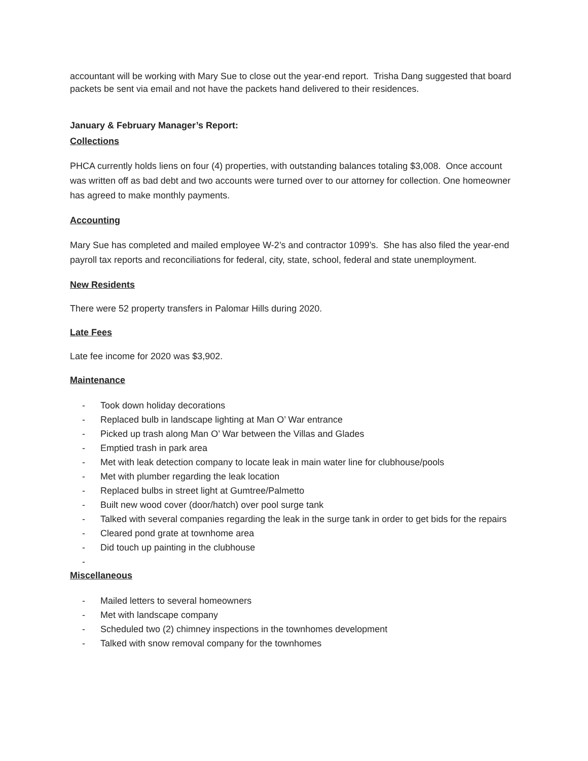accountant will be working with Mary Sue to close out the year-end report. Trisha Dang suggested that board packets be sent via email and not have the packets hand delivered to their residences.
January & February Manager’s Report:
Collections
PHCA currently holds liens on four (4) properties, with outstanding balances totaling $3,008. Once account was written off as bad debt and two accounts were turned over to our attorney for collection. One homeowner has agreed to make monthly payments.
Accounting
Mary Sue has completed and mailed employee W-2’s and contractor 1099’s. She has also filed the year-end payroll tax reports and reconciliations for federal, city, state, school, federal and state unemployment.
New Residents
There were 52 property transfers in Palomar Hills during 2020.
Late Fees
Late fee income for 2020 was $3,902.
Maintenance
- Took down holiday decorations
- Replaced bulb in landscape lighting at Man O’ War entrance
- Picked up trash along Man O’ War between the Villas and Glades
- Emptied trash in park area
- Met with leak detection company to locate leak in main water line for clubhouse/pools
- Met with plumber regarding the leak location
- Replaced bulbs in street light at Gumtree/Palmetto
- Built new wood cover (door/hatch) over pool surge tank
- Talked with several companies regarding the leak in the surge tank in order to get bids for the repairs
- Cleared pond grate at townhome area
- Did touch up painting in the clubhouse
-
Miscellaneous
- Mailed letters to several homeowners
- Met with landscape company
- Scheduled two (2) chimney inspections in the townhomes development
- Talked with snow removal company for the townhomes